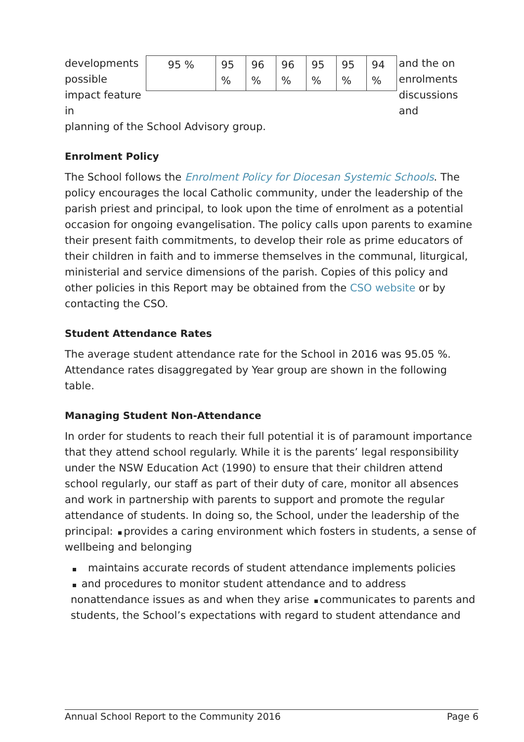developments possible impact feature in
| 95 % | 95 % | 96 % | 96 % | 95 % | 95 % | 94 % |
and the on enrolments discussions and
planning of the School Advisory group.
Enrolment Policy
The School follows the Enrolment Policy for Diocesan Systemic Schools. The policy encourages the local Catholic community, under the leadership of the parish priest and principal, to look upon the time of enrolment as a potential occasion for ongoing evangelisation. The policy calls upon parents to examine their present faith commitments, to develop their role as prime educators of their children in faith and to immerse themselves in the communal, liturgical, ministerial and service dimensions of the parish. Copies of this policy and other policies in this Report may be obtained from the CSO website or by contacting the CSO.
Student Attendance Rates
The average student attendance rate for the School in 2016 was 95.05 %. Attendance rates disaggregated by Year group are shown in the following table.
Managing Student Non-Attendance
In order for students to reach their full potential it is of paramount importance that they attend school regularly. While it is the parents’ legal responsibility under the NSW Education Act (1990) to ensure that their children attend school regularly, our staff as part of their duty of care, monitor all absences and work in partnership with parents to support and promote the regular attendance of students. In doing so, the School, under the leadership of the principal: provides a caring environment which fosters in students, a sense of wellbeing and belonging
maintains accurate records of student attendance implements policies
and procedures to monitor student attendance and to address nonattendance issues as and when they arise communicates to parents and students, the School’s expectations with regard to student attendance and
Annual School Report to the Community 2016 Page 6